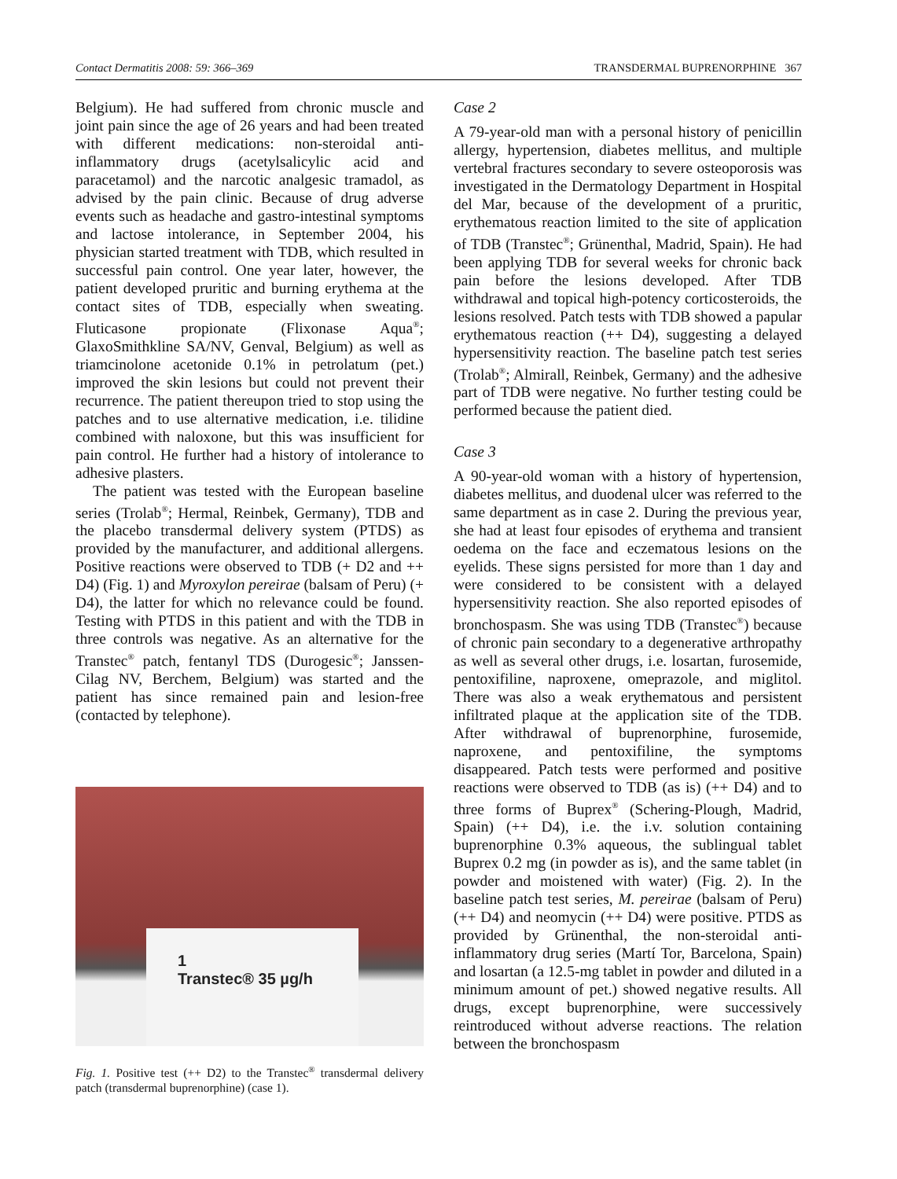Contact Dermatitis 2008: 59: 366–369 TRANSDERMAL BUPRENORPHINE 367
Belgium). He had suffered from chronic muscle and joint pain since the age of 26 years and had been treated with different medications: non-steroidal anti-inflammatory drugs (acetylsalicylic acid and paracetamol) and the narcotic analgesic tramadol, as advised by the pain clinic. Because of drug adverse events such as headache and gastro-intestinal symptoms and lactose intolerance, in September 2004, his physician started treatment with TDB, which resulted in successful pain control. One year later, however, the patient developed pruritic and burning erythema at the contact sites of TDB, especially when sweating. Fluticasone propionate (Flixonase Aqua<sup>®</sup>; GlaxoSmithkline SA/NV, Genval, Belgium) as well as triamcinolone acetonide 0.1% in petrolatum (pet.) improved the skin lesions but could not prevent their recurrence. The patient thereupon tried to stop using the patches and to use alternative medication, i.e. tilidine combined with naloxone, but this was insufficient for pain control. He further had a history of intolerance to adhesive plasters.
The patient was tested with the European baseline series (Trolab<sup>®</sup>; Hermal, Reinbek, Germany), TDB and the placebo transdermal delivery system (PTDS) as provided by the manufacturer, and additional allergens. Positive reactions were observed to TDB (+ D2 and ++ D4) (Fig. 1) and Myroxylon pereirae (balsam of Peru) (+ D4), the latter for which no relevance could be found. Testing with PTDS in this patient and with the TDB in three controls was negative. As an alternative for the Transtec<sup>®</sup> patch, fentanyl TDS (Durogesic<sup>®</sup>; Janssen-Cilag NV, Berchem, Belgium) was started and the patient has since remained pain and lesion-free (contacted by telephone).
1
Transtec® 35 µg/h
Fig. 1. Positive test (++ D2) to the Transtec<sup>®</sup> transdermal delivery patch (transdermal buprenorphine) (case 1).
Case 2
A 79-year-old man with a personal history of penicillin allergy, hypertension, diabetes mellitus, and multiple vertebral fractures secondary to severe osteoporosis was investigated in the Dermatology Department in Hospital del Mar, because of the development of a pruritic, erythematous reaction limited to the site of application of TDB (Transtec<sup>®</sup>; Grünenthal, Madrid, Spain). He had been applying TDB for several weeks for chronic back pain before the lesions developed. After TDB withdrawal and topical high-potency corticosteroids, the lesions resolved. Patch tests with TDB showed a papular erythematous reaction (++ D4), suggesting a delayed hypersensitivity reaction. The baseline patch test series (Trolab<sup>®</sup>; Almirall, Reinbek, Germany) and the adhesive part of TDB were negative. No further testing could be performed because the patient died.
Case 3
A 90-year-old woman with a history of hypertension, diabetes mellitus, and duodenal ulcer was referred to the same department as in case 2. During the previous year, she had at least four episodes of erythema and transient oedema on the face and eczematous lesions on the eyelids. These signs persisted for more than 1 day and were considered to be consistent with a delayed hypersensitivity reaction. She also reported episodes of bronchospasm. She was using TDB (Transtec<sup>®</sup>) because of chronic pain secondary to a degenerative arthropathy as well as several other drugs, i.e. losartan, furosemide, pentoxifiline, naproxene, omeprazole, and miglitol. There was also a weak erythematous and persistent infiltrated plaque at the application site of the TDB. After withdrawal of buprenorphine, furosemide, naproxene, and pentoxifiline, the symptoms disappeared. Patch tests were performed and positive reactions were observed to TDB (as is) (++ D4) and to three forms of Buprex<sup>®</sup> (Schering-Plough, Madrid, Spain) (++ D4), i.e. the i.v. solution containing buprenorphine 0.3% aqueous, the sublingual tablet Buprex 0.2 mg (in powder as is), and the same tablet (in powder and moistened with water) (Fig. 2). In the baseline patch test series, M. pereirae (balsam of Peru) (++ D4) and neomycin (++ D4) were positive. PTDS as provided by Grünenthal, the non-steroidal anti-inflammatory drug series (Martí Tor, Barcelona, Spain) and losartan (a 12.5-mg tablet in powder and diluted in a minimum amount of pet.) showed negative results. All drugs, except buprenorphine, were successively reintroduced without adverse reactions. The relation between the bronchospasm